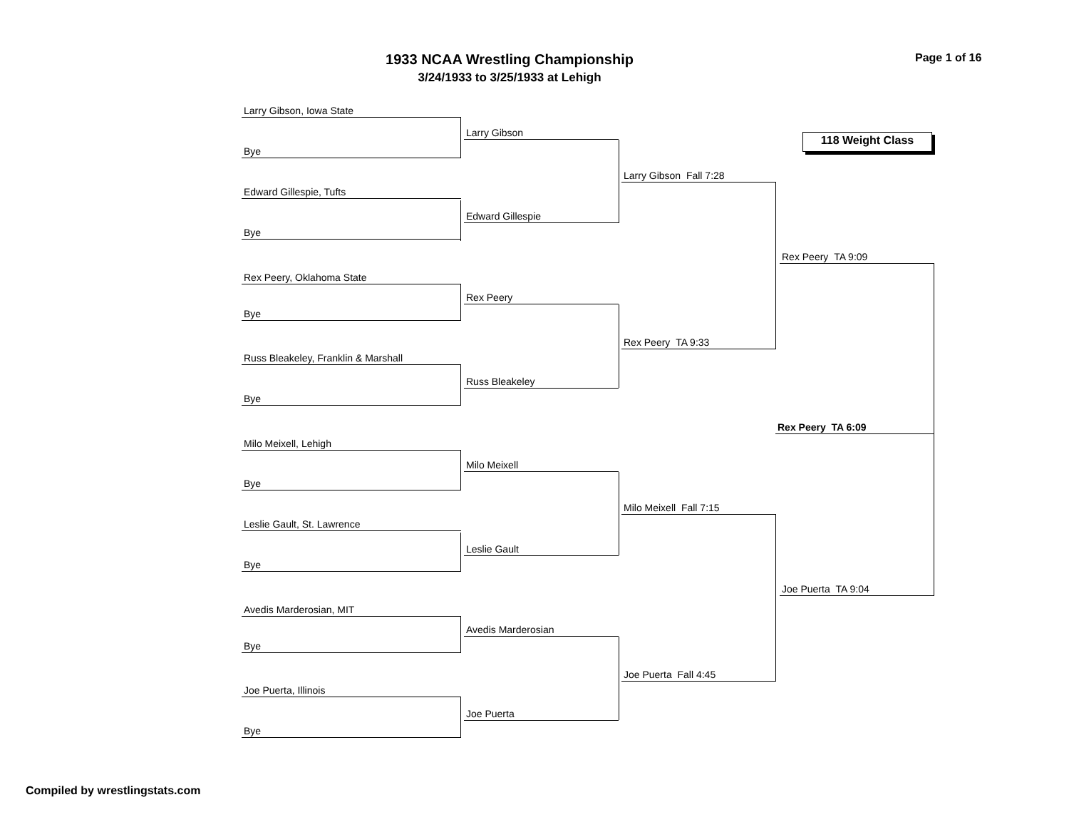1933 NCAA Wrestling Championship
3/24/1933 to 3/25/1933 at Lehigh
Page 1 of 16
118 Weight Class
Larry Gibson, Iowa State
Bye
Edward Gillespie, Tufts
Bye
Rex Peery, Oklahoma State
Bye
Russ Bleakeley, Franklin & Marshall
Bye
Milo Meixell, Lehigh
Bye
Leslie Gault, St. Lawrence
Bye
Avedis Marderosian, MIT
Bye
Joe Puerta, Illinois
Bye
Larry Gibson
Edward Gillespie
Rex Peery
Russ Bleakeley
Milo Meixell
Leslie Gault
Avedis Marderosian
Joe Puerta
Larry Gibson Fall 7:28
Rex Peery TA 9:33
Milo Meixell Fall 7:15
Joe Puerta Fall 4:45
Rex Peery TA 9:09
Rex Peery TA 6:09
Joe Puerta TA 9:04
Compiled by wrestlingstats.com